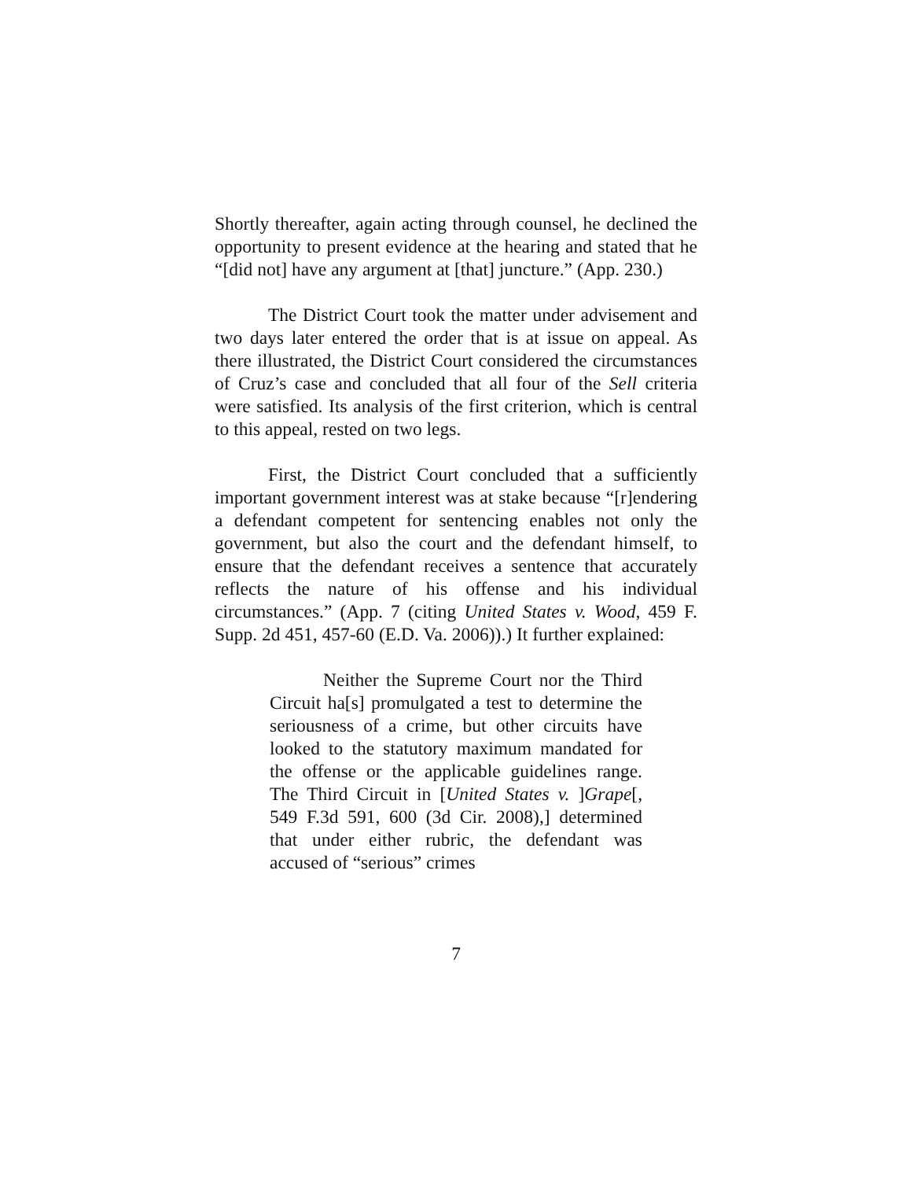Shortly thereafter, again acting through counsel, he declined the opportunity to present evidence at the hearing and stated that he “[did not] have any argument at [that] juncture.” (App. 230.)
The District Court took the matter under advisement and two days later entered the order that is at issue on appeal. As there illustrated, the District Court considered the circumstances of Cruz’s case and concluded that all four of the Sell criteria were satisfied. Its analysis of the first criterion, which is central to this appeal, rested on two legs.
First, the District Court concluded that a sufficiently important government interest was at stake because “[r]endering a defendant competent for sentencing enables not only the government, but also the court and the defendant himself, to ensure that the defendant receives a sentence that accurately reflects the nature of his offense and his individual circumstances.” (App. 7 (citing United States v. Wood, 459 F. Supp. 2d 451, 457-60 (E.D. Va. 2006)).) It further explained:
Neither the Supreme Court nor the Third Circuit ha[s] promulgated a test to determine the seriousness of a crime, but other circuits have looked to the statutory maximum mandated for the offense or the applicable guidelines range. The Third Circuit in [United States v. ]Grape[, 549 F.3d 591, 600 (3d Cir. 2008),] determined that under either rubric, the defendant was accused of “serious” crimes
7